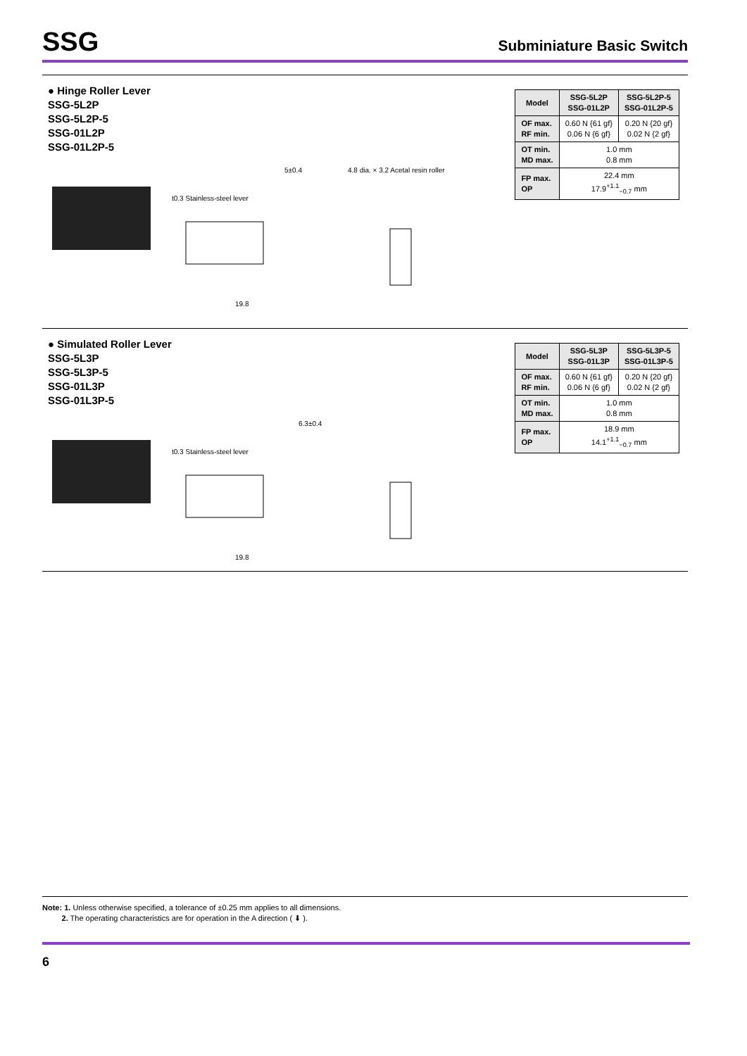SSG
Subminiature Basic Switch
● Hinge Roller Lever
SSG-5L2P
SSG-5L2P-5
SSG-01L2P
SSG-01L2P-5
t0.3 Stainless-steel lever
5±0.4
4.8 dia. × 3.2 Acetal resin roller
19.8
| Model | SSG-5L2P SSG-01L2P | SSG-5L2P-5 SSG-01L2P-5 |
| --- | --- | --- |
| OF max. RF min. | 0.60 N {61 gf} 0.06 N {6 gf} | 0.20 N {20 gf} 0.02 N {2 gf} |
| OT min. MD max. | 1.0 mm 0.8 mm | |
| FP max. OP | 22.4 mm 17.9<sup>+1.1</sup><sub>−0.7</sub> mm | |
● Simulated Roller Lever
SSG-5L3P
SSG-5L3P-5
SSG-01L3P
SSG-01L3P-5
t0.3 Stainless-steel lever
6.3±0.4
19.8
| Model | SSG-5L3P SSG-01L3P | SSG-5L3P-5 SSG-01L3P-5 |
| --- | --- | --- |
| OF max. RF min. | 0.60 N {61 gf} 0.06 N {6 gf} | 0.20 N {20 gf} 0.02 N {2 gf} |
| OT min. MD max. | 1.0 mm 0.8 mm | |
| FP max. OP | 18.9 mm 14.1<sup>+1.1</sup><sub>−0.7</sub> mm | |
Note: 1. Unless otherwise specified, a tolerance of ±0.25 mm applies to all dimensions.
2. The operating characteristics are for operation in the A direction ( ⬇ ).
6